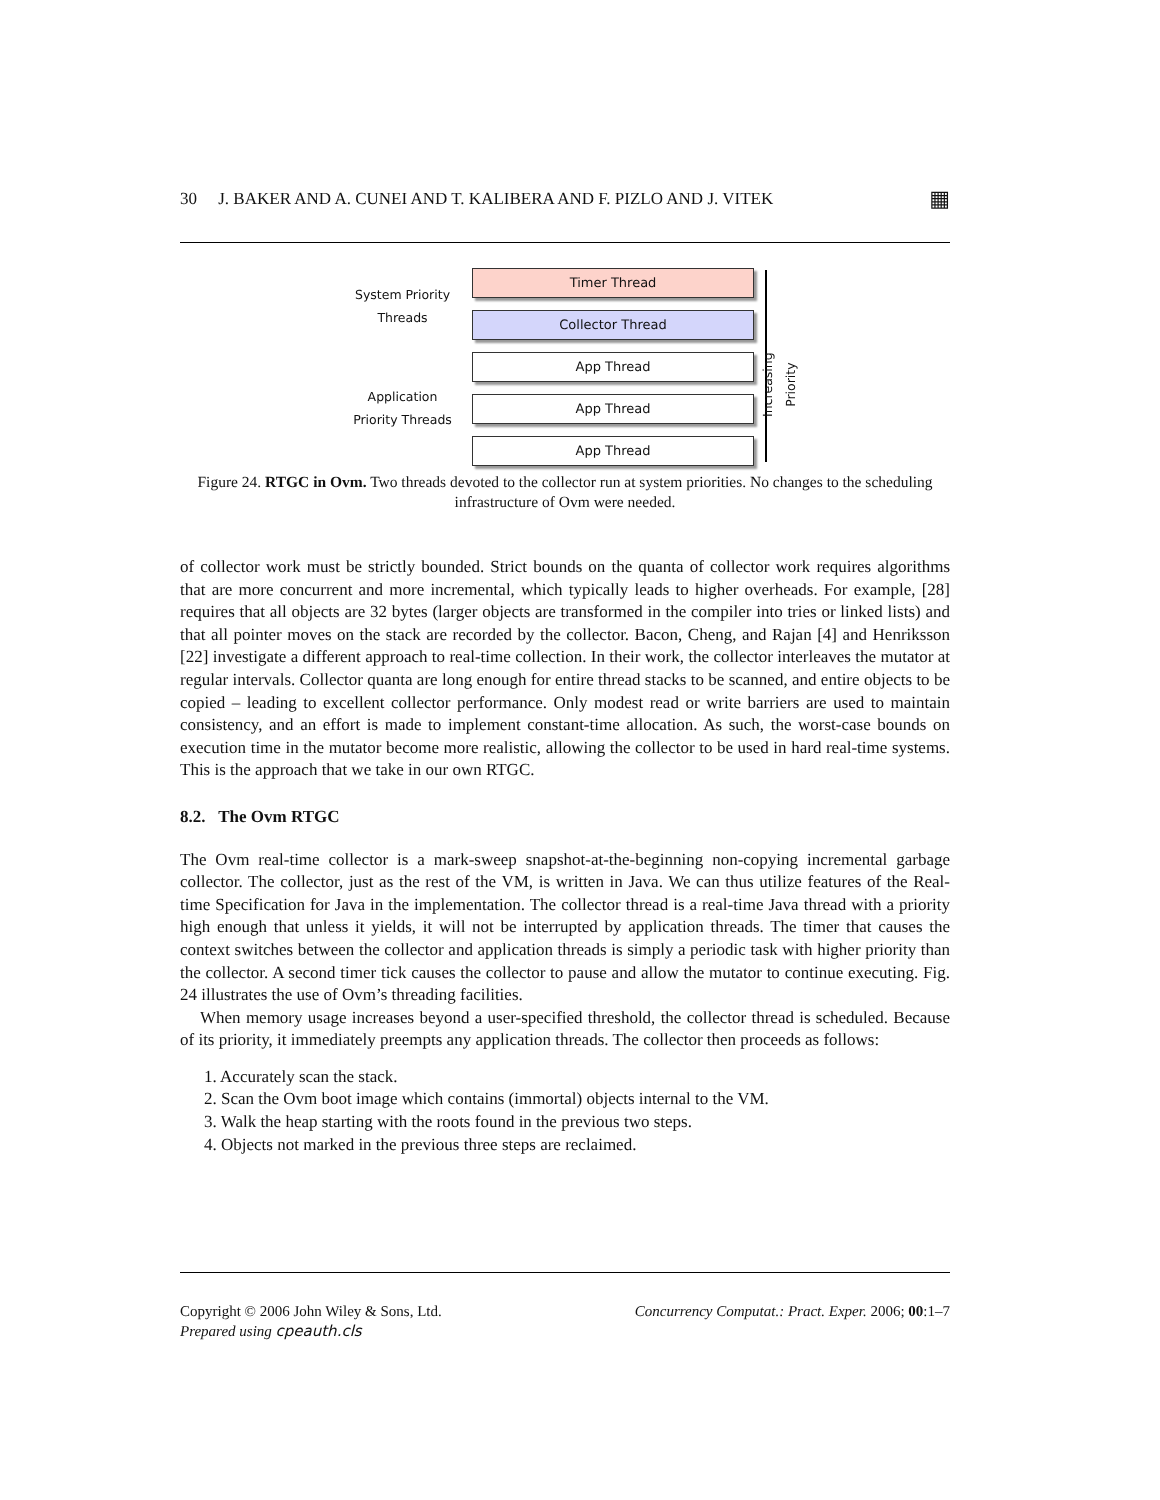30 J. BAKER AND A. CUNEI AND T. KALIBERA AND F. PIZLO AND J. VITEK ▦
System Priority
Threads
Application
Priority Threads
Timer Thread
Collector Thread
App Thread
App Thread
App Thread
Increasing Priority
Figure 24. RTGC in Ovm. Two threads devoted to the collector run at system priorities. No changes to the scheduling infrastructure of Ovm were needed.
of collector work must be strictly bounded. Strict bounds on the quanta of collector work requires algorithms that are more concurrent and more incremental, which typically leads to higher overheads. For example, [28] requires that all objects are 32 bytes (larger objects are transformed in the compiler into tries or linked lists) and that all pointer moves on the stack are recorded by the collector. Bacon, Cheng, and Rajan [4] and Henriksson [22] investigate a different approach to real-time collection. In their work, the collector interleaves the mutator at regular intervals. Collector quanta are long enough for entire thread stacks to be scanned, and entire objects to be copied – leading to excellent collector performance. Only modest read or write barriers are used to maintain consistency, and an effort is made to implement constant-time allocation. As such, the worst-case bounds on execution time in the mutator become more realistic, allowing the collector to be used in hard real-time systems. This is the approach that we take in our own RTGC.
8.2. The Ovm RTGC
The Ovm real-time collector is a mark-sweep snapshot-at-the-beginning non-copying incremental garbage collector. The collector, just as the rest of the VM, is written in Java. We can thus utilize features of the Real-time Specification for Java in the implementation. The collector thread is a real-time Java thread with a priority high enough that unless it yields, it will not be interrupted by application threads. The timer that causes the context switches between the collector and application threads is simply a periodic task with higher priority than the collector. A second timer tick causes the collector to pause and allow the mutator to continue executing. Fig. 24 illustrates the use of Ovm’s threading facilities.
When memory usage increases beyond a user-specified threshold, the collector thread is scheduled. Because of its priority, it immediately preempts any application threads. The collector then proceeds as follows:
1. Accurately scan the stack.
2. Scan the Ovm boot image which contains (immortal) objects internal to the VM.
3. Walk the heap starting with the roots found in the previous two steps.
4. Objects not marked in the previous three steps are reclaimed.
Copyright © 2006 John Wiley & Sons, Ltd. Concurrency Computat.: Pract. Exper. 2006; 00:1–7
Prepared using cpeauth.cls